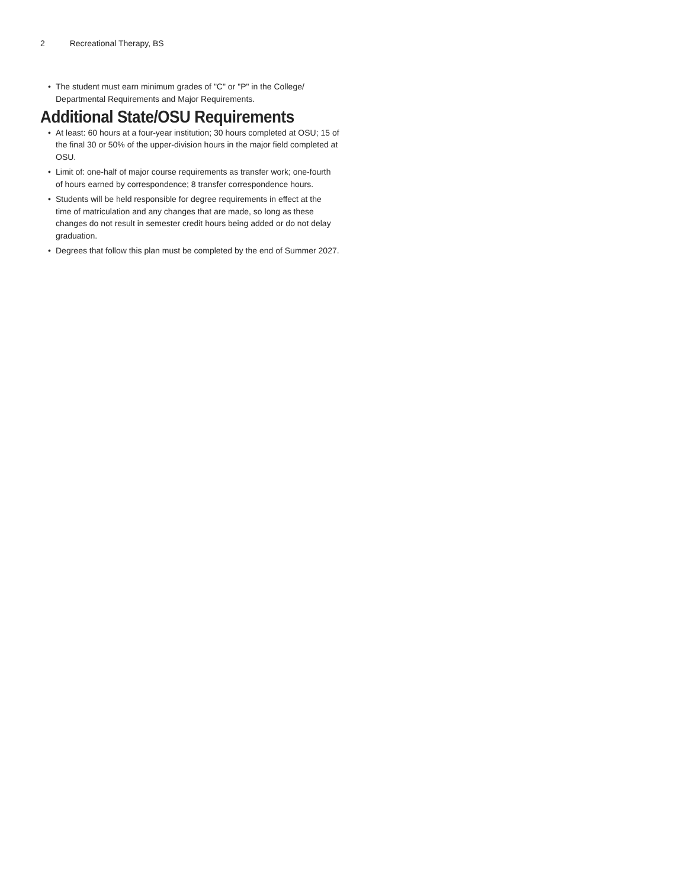2 Recreational Therapy, BS
• The student must earn minimum grades of "C" or "P" in the College/ Departmental Requirements and Major Requirements.
Additional State/OSU Requirements
• At least: 60 hours at a four-year institution; 30 hours completed at OSU; 15 of the final 30 or 50% of the upper-division hours in the major field completed at OSU.
• Limit of: one-half of major course requirements as transfer work; one-fourth of hours earned by correspondence; 8 transfer correspondence hours.
• Students will be held responsible for degree requirements in effect at the time of matriculation and any changes that are made, so long as these changes do not result in semester credit hours being added or do not delay graduation.
• Degrees that follow this plan must be completed by the end of Summer 2027.